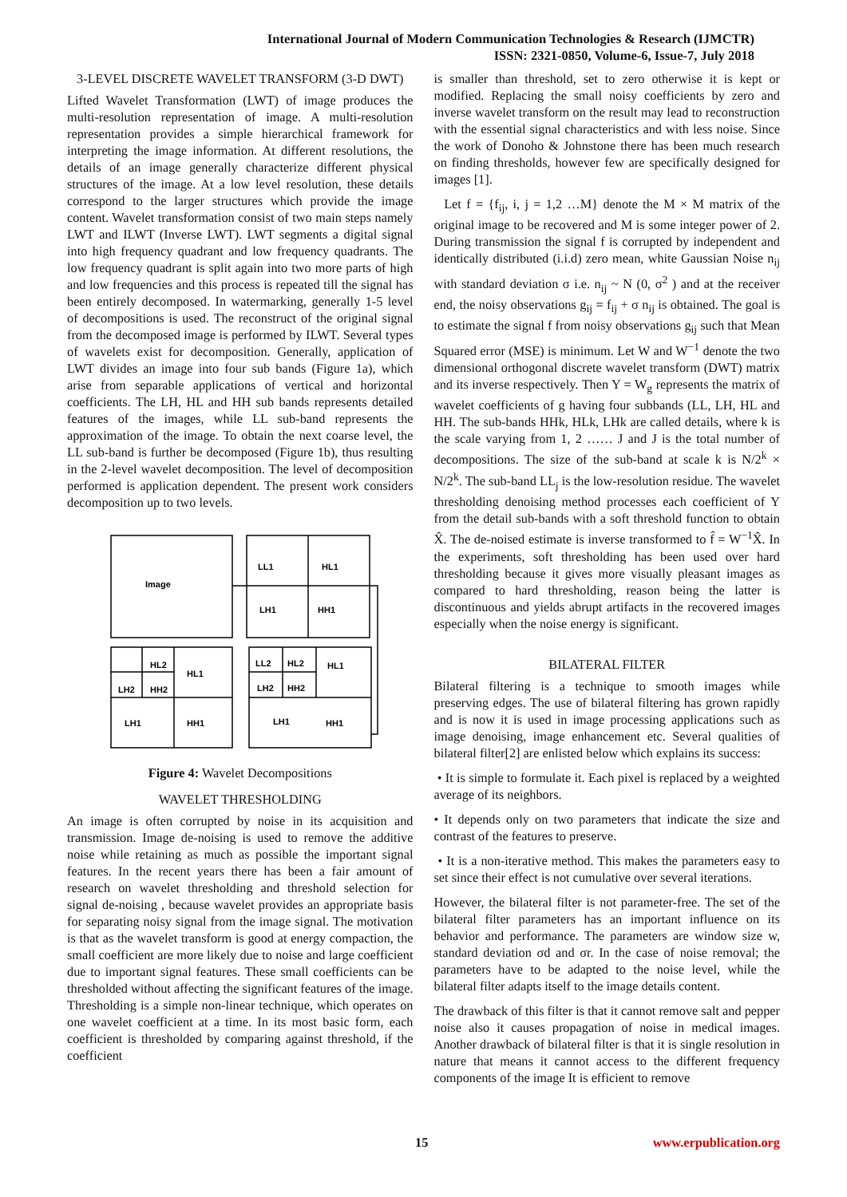International Journal of Modern Communication Technologies & Research (IJMCTR)
ISSN: 2321-0850, Volume-6, Issue-7, July 2018
3-LEVEL DISCRETE WAVELET TRANSFORM (3-D DWT)
Lifted Wavelet Transformation (LWT) of image produces the multi-resolution representation of image. A multi-resolution representation provides a simple hierarchical framework for interpreting the image information. At different resolutions, the details of an image generally characterize different physical structures of the image. At a low level resolution, these details correspond to the larger structures which provide the image content. Wavelet transformation consist of two main steps namely LWT and ILWT (Inverse LWT). LWT segments a digital signal into high frequency quadrant and low frequency quadrants. The low frequency quadrant is split again into two more parts of high and low frequencies and this process is repeated till the signal has been entirely decomposed. In watermarking, generally 1-5 level of decompositions is used. The reconstruct of the original signal from the decomposed image is performed by ILWT. Several types of wavelets exist for decomposition. Generally, application of LWT divides an image into four sub bands (Figure 1a), which arise from separable applications of vertical and horizontal coefficients. The LH, HL and HH sub bands represents detailed features of the images, while LL sub-band represents the approximation of the image. To obtain the next coarse level, the LL sub-band is further be decomposed (Figure 1b), thus resulting in the 2-level wavelet decomposition. The level of decomposition performed is application dependent. The present work considers decomposition up to two levels.
Image
LL1
HL1
LH1
HH1
HL2
HL1
LH2
HH2
LH1
HH1
LL2
HL2
HL1
LH2
HH2
LH1
HH1
Figure 4: Wavelet Decompositions
WAVELET THRESHOLDING
An image is often corrupted by noise in its acquisition and transmission. Image de-noising is used to remove the additive noise while retaining as much as possible the important signal features. In the recent years there has been a fair amount of research on wavelet thresholding and threshold selection for signal de-noising , because wavelet provides an appropriate basis for separating noisy signal from the image signal. The motivation is that as the wavelet transform is good at energy compaction, the small coefficient are more likely due to noise and large coefficient due to important signal features. These small coefficients can be thresholded without affecting the significant features of the image. Thresholding is a simple non-linear technique, which operates on one wavelet coefficient at a time. In its most basic form, each coefficient is thresholded by comparing against threshold, if the coefficient
is smaller than threshold, set to zero otherwise it is kept or modified. Replacing the small noisy coefficients by zero and inverse wavelet transform on the result may lead to reconstruction with the essential signal characteristics and with less noise. Since the work of Donoho & Johnstone there has been much research on finding thresholds, however few are specifically designed for images [1].
Let f = {f<sub>ij</sub>, i, j = 1,2 …M} denote the M × M matrix of the original image to be recovered and M is some integer power of 2. During transmission the signal f is corrupted by independent and identically distributed (i.i.d) zero mean, white Gaussian Noise n<sub>ij</sub> with standard deviation σ i.e. n<sub>ij</sub> ~ N (0, σ<sup>2</sup> ) and at the receiver end, the noisy observations g<sub>ij</sub> = f<sub>ij</sub> + σ n<sub>ij</sub> is obtained. The goal is to estimate the signal f from noisy observations g<sub>ij</sub> such that Mean Squared error (MSE) is minimum. Let W and W<sup>−1</sup> denote the two dimensional orthogonal discrete wavelet transform (DWT) matrix and its inverse respectively. Then Y = W<sub>g</sub> represents the matrix of wavelet coefficients of g having four subbands (LL, LH, HL and HH. The sub-bands HHk, HLk, LHk are called details, where k is the scale varying from 1, 2 …… J and J is the total number of decompositions. The size of the sub-band at scale k is N/2<sup>k</sup> × N/2<sup>k</sup>. The sub-band LL<sub>j</sub> is the low-resolution residue. The wavelet thresholding denoising method processes each coefficient of Y from the detail sub-bands with a soft threshold function to obtain X̂. The de-noised estimate is inverse transformed to f̂ = W<sup>−1</sup>X̂. In the experiments, soft thresholding has been used over hard thresholding because it gives more visually pleasant images as compared to hard thresholding, reason being the latter is discontinuous and yields abrupt artifacts in the recovered images especially when the noise energy is significant.
BILATERAL FILTER
Bilateral filtering is a technique to smooth images while preserving edges. The use of bilateral filtering has grown rapidly and is now it is used in image processing applications such as image denoising, image enhancement etc. Several qualities of bilateral filter[2] are enlisted below which explains its success:
• It is simple to formulate it. Each pixel is replaced by a weighted average of its neighbors.
• It depends only on two parameters that indicate the size and contrast of the features to preserve.
• It is a non-iterative method. This makes the parameters easy to set since their effect is not cumulative over several iterations.
However, the bilateral filter is not parameter-free. The set of the bilateral filter parameters has an important influence on its behavior and performance. The parameters are window size w, standard deviation σd and σr. In the case of noise removal; the parameters have to be adapted to the noise level, while the bilateral filter adapts itself to the image details content.
The drawback of this filter is that it cannot remove salt and pepper noise also it causes propagation of noise in medical images. Another drawback of bilateral filter is that it is single resolution in nature that means it cannot access to the different frequency components of the image It is efficient to remove
15 www.erpublication.org